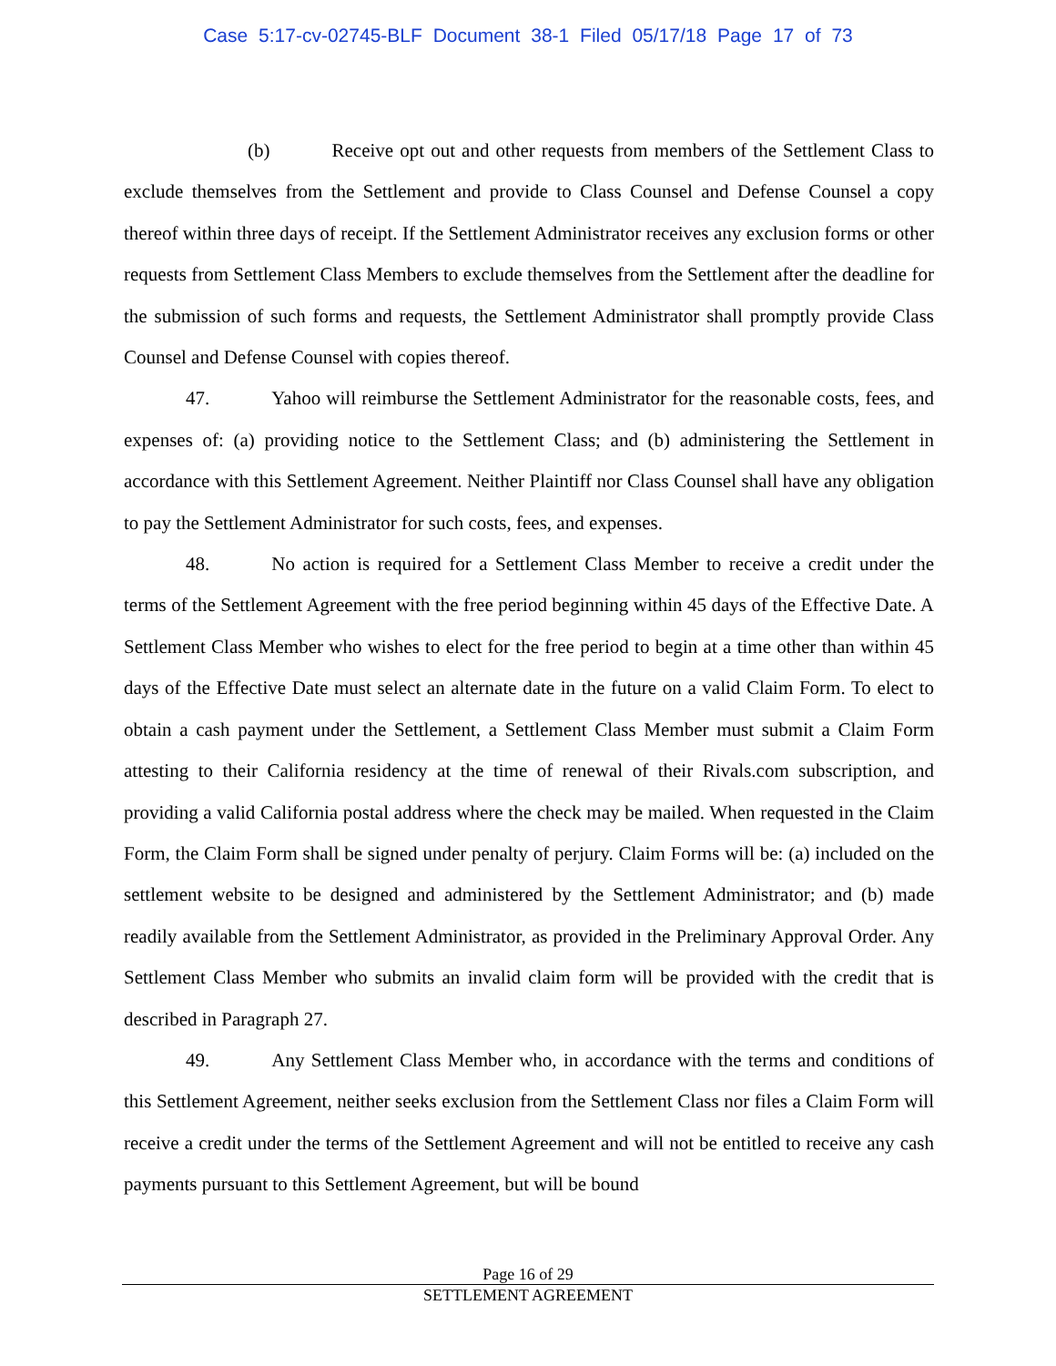Case 5:17-cv-02745-BLF Document 38-1 Filed 05/17/18 Page 17 of 73
(b) Receive opt out and other requests from members of the Settlement Class to exclude themselves from the Settlement and provide to Class Counsel and Defense Counsel a copy thereof within three days of receipt. If the Settlement Administrator receives any exclusion forms or other requests from Settlement Class Members to exclude themselves from the Settlement after the deadline for the submission of such forms and requests, the Settlement Administrator shall promptly provide Class Counsel and Defense Counsel with copies thereof.
47. Yahoo will reimburse the Settlement Administrator for the reasonable costs, fees, and expenses of: (a) providing notice to the Settlement Class; and (b) administering the Settlement in accordance with this Settlement Agreement. Neither Plaintiff nor Class Counsel shall have any obligation to pay the Settlement Administrator for such costs, fees, and expenses.
48. No action is required for a Settlement Class Member to receive a credit under the terms of the Settlement Agreement with the free period beginning within 45 days of the Effective Date. A Settlement Class Member who wishes to elect for the free period to begin at a time other than within 45 days of the Effective Date must select an alternate date in the future on a valid Claim Form. To elect to obtain a cash payment under the Settlement, a Settlement Class Member must submit a Claim Form attesting to their California residency at the time of renewal of their Rivals.com subscription, and providing a valid California postal address where the check may be mailed. When requested in the Claim Form, the Claim Form shall be signed under penalty of perjury. Claim Forms will be: (a) included on the settlement website to be designed and administered by the Settlement Administrator; and (b) made readily available from the Settlement Administrator, as provided in the Preliminary Approval Order. Any Settlement Class Member who submits an invalid claim form will be provided with the credit that is described in Paragraph 27.
49. Any Settlement Class Member who, in accordance with the terms and conditions of this Settlement Agreement, neither seeks exclusion from the Settlement Class nor files a Claim Form will receive a credit under the terms of the Settlement Agreement and will not be entitled to receive any cash payments pursuant to this Settlement Agreement, but will be bound
Page 16 of 29
SETTLEMENT AGREEMENT